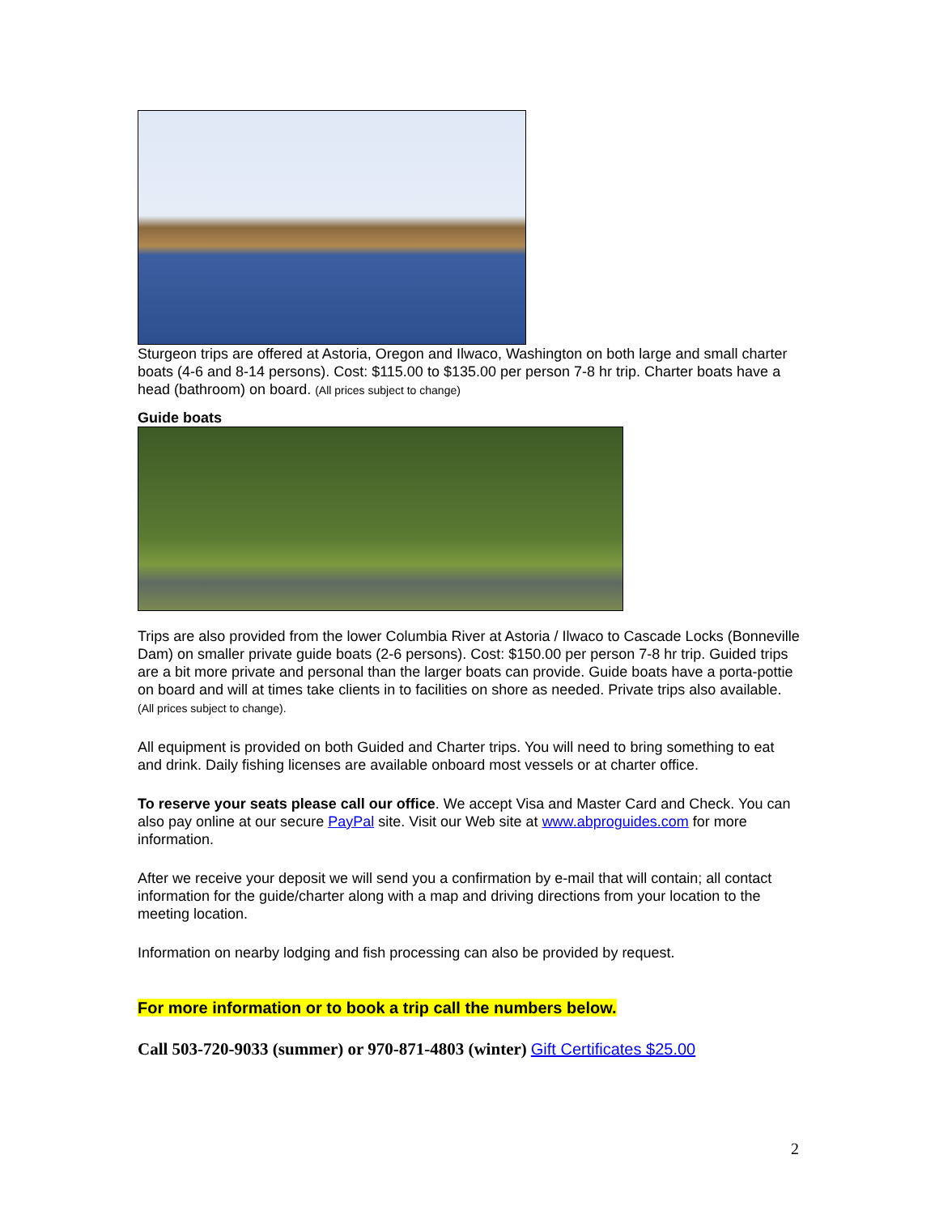Sturgeon trips are offered at Astoria, Oregon and Ilwaco, Washington on both large and small charter boats (4-6 and 8-14 persons). Cost: $115.00 to $135.00 per person 7-8 hr trip. Charter boats have a head (bathroom) on board. (All prices subject to change)
Guide boats
Trips are also provided from the lower Columbia River at Astoria / Ilwaco to Cascade Locks (Bonneville Dam) on smaller private guide boats (2-6 persons). Cost: $150.00 per person 7-8 hr trip. Guided trips are a bit more private and personal than the larger boats can provide. Guide boats have a porta-pottie on board and will at times take clients in to facilities on shore as needed. Private trips also available. (All prices subject to change).
All equipment is provided on both Guided and Charter trips. You will need to bring something to eat and drink. Daily fishing licenses are available onboard most vessels or at charter office.
To reserve your seats please call our office. We accept Visa and Master Card and Check. You can also pay online at our secure PayPal site. Visit our Web site at www.abproguides.com for more information.
After we receive your deposit we will send you a confirmation by e-mail that will contain; all contact information for the guide/charter along with a map and driving directions from your location to the meeting location.
Information on nearby lodging and fish processing can also be provided by request.
For more information or to book a trip call the numbers below.
Call 503-720-9033 (summer) or 970-871-4803 (winter) Gift Certificates $25.00
2